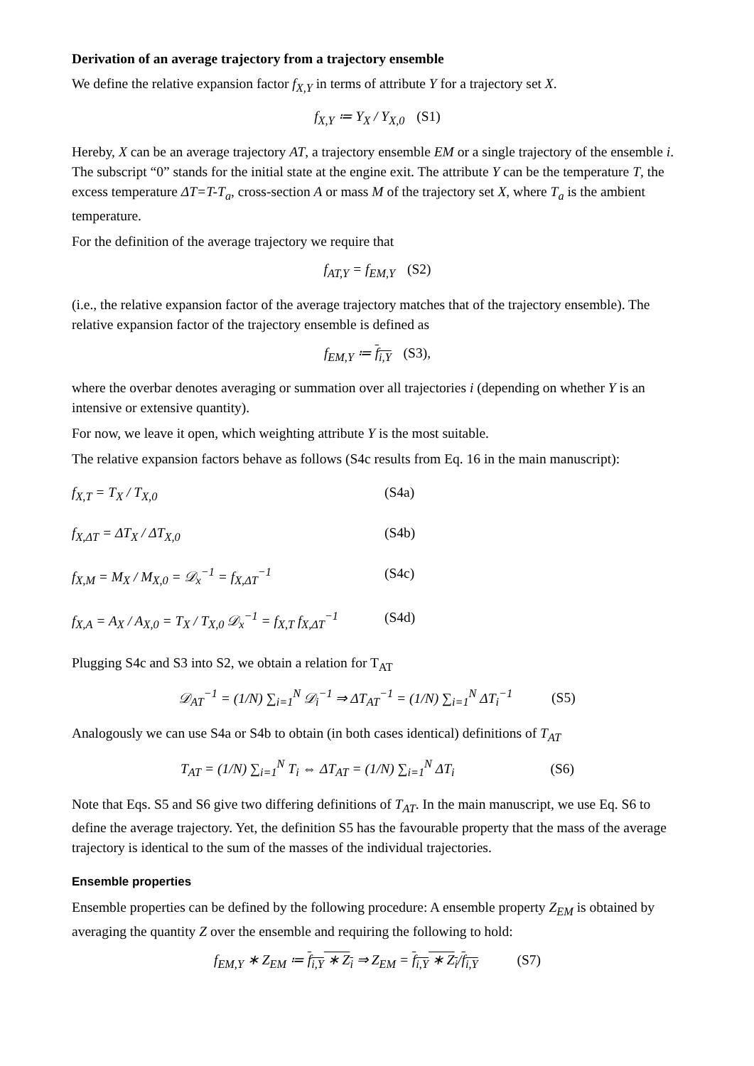Derivation of an average trajectory from a trajectory ensemble
We define the relative expansion factor f<sub>X,Y</sub> in terms of attribute Y for a trajectory set X.
f<sub>X,Y</sub> ≔ Y<sub>X</sub> / Y<sub>X,0</sub> (S1)
Hereby, X can be an average trajectory AT, a trajectory ensemble EM or a single trajectory of the ensemble i. The subscript “0” stands for the initial state at the engine exit. The attribute Y can be the temperature T, the excess temperature ΔT=T-T<sub>a</sub>, cross-section A or mass M of the trajectory set X, where T<sub>a</sub> is the ambient temperature.
For the definition of the average trajectory we require that
f<sub>AT,Y</sub> = f<sub>EM,Y</sub> (S2)
(i.e., the relative expansion factor of the average trajectory matches that of the trajectory ensemble). The relative expansion factor of the trajectory ensemble is defined as
f<sub>EM,Y</sub> ≔ f<sub>i,Y</sub> (S3),
where the overbar denotes averaging or summation over all trajectories i (depending on whether Y is an intensive or extensive quantity).
For now, we leave it open, which weighting attribute Y is the most suitable.
The relative expansion factors behave as follows (S4c results from Eq. 16 in the main manuscript):
f<sub>X,T</sub> = T<sub>X</sub> / T<sub>X,0</sub> (S4a)
f<sub>X,ΔT</sub> = ΔT<sub>X</sub> / ΔT<sub>X,0</sub> (S4b)
f<sub>X,M</sub> = M<sub>X</sub> / M<sub>X,0</sub> = 𝒟<sub>x</sub><sup>−1</sup> = f<sub>X,ΔT</sub><sup>−1</sup> (S4c)
f<sub>X,A</sub> = A<sub>X</sub> / A<sub>X,0</sub> = T<sub>X</sub> / T<sub>X,0</sub> 𝒟<sub>x</sub><sup>−1</sup> = f<sub>X,T</sub> f<sub>X,ΔT</sub><sup>−1</sup>
(S4d)
Plugging S4c and S3 into S2, we obtain a relation for T<sub>AT</sub>
𝒟<sub>AT</sub><sup>−1</sup> = (1/N) ∑<sub>i=1</sub><sup>N</sup> 𝒟<sub>i</sub><sup>−1</sup> ⇒ ΔT<sub>AT</sub><sup>−1</sup> = (1/N) ∑<sub>i=1</sub><sup>N</sup> ΔT<sub>i</sub><sup>−1</sup> (S5)
Analogously we can use S4a or S4b to obtain (in both cases identical) definitions of T<sub>AT</sub>
T<sub>AT</sub> = (1/N) ∑<sub>i=1</sub><sup>N</sup> T<sub>i</sub> ⇔ ΔT<sub>AT</sub> = (1/N) ∑<sub>i=1</sub><sup>N</sup> ΔT<sub>i</sub> (S6)
Note that Eqs. S5 and S6 give two differing definitions of T<sub>AT</sub>. In the main manuscript, we use Eq. S6 to define the average trajectory. Yet, the definition S5 has the favourable property that the mass of the average trajectory is identical to the sum of the masses of the individual trajectories.
Ensemble properties
Ensemble properties can be defined by the following procedure: A ensemble property Z<sub>EM</sub> is obtained by averaging the quantity Z over the ensemble and requiring the following to hold:
f<sub>EM,Y</sub> ∗ Z<sub>EM</sub> ≔ f<sub>i,Y</sub> ∗ Z<sub>i</sub> ⇒ Z<sub>EM</sub> = f<sub>i,Y</sub> ∗ Z<sub>i</sub>/f<sub>i,Y</sub> (S7)